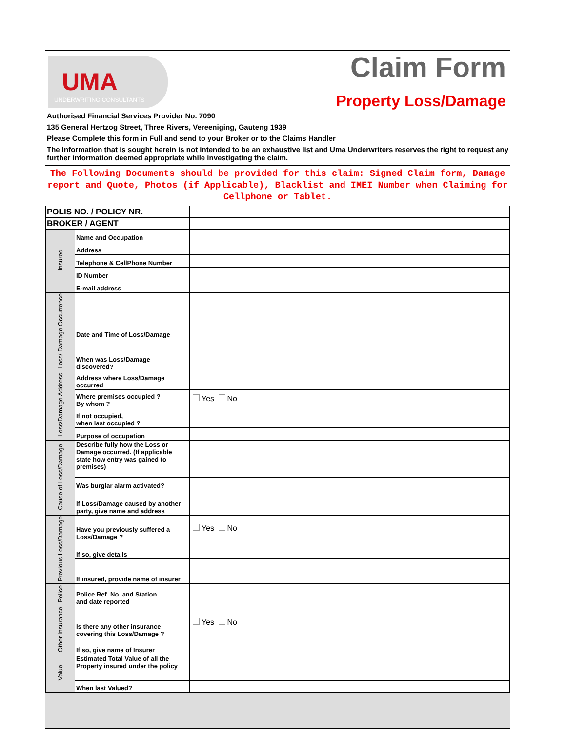UMA
UNDERWRITING CONSULTANTS
Claim Form
Property Loss/Damage
Authorised Financial Services Provider No. 7090
135 General Hertzog Street, Three Rivers, Vereeniging, Gauteng 1939
Please Complete this form in Full and send to your Broker or to the Claims Handler
The Information that is sought herein is not intended to be an exhaustive list and Uma Underwriters reserves the right to request any further information deemed appropriate while investigating the claim.
The Following Documents should be provided for this claim: Signed Claim form, Damage report and Quote, Photos (if Applicable), Blacklist and IMEI Number when Claiming for Cellphone or Tablet.
| POLIS NO. / POLICY NR. | | |
| BROKER / AGENT | | |
| Insured | Name and Occupation | |
| | Address | |
| | Telephone & CellPhone Number | |
| | ID Number | |
| | E-mail address | |
| Loss/ Damage Occurrence | Date and Time of Loss/Damage | |
| | When was Loss/Damage discovered? | |
| Loss/Damage Address | Address where Loss/Damage occurred | |
| | Where premises occupied ? By whom ? | Yes No |
| | If not occupied, when last occupied ? | |
| | Purpose of occupation | |
| Cause of Loss/Damage | Describe fully how the Loss or Damage occurred. (If applicable state how entry was gained to premises) | |
| | Was burglar alarm activated? | |
| | If Loss/Damage caused by another party, give name and address | |
| Previous Loss/Damage | Have you previously suffered a Loss/Damage ? | Yes No |
| | If so, give details | |
| | If insured, provide name of insurer | |
| Police | Police Ref. No. and Station and date reported | |
| Other Insurance | Is there any other insurance covering this Loss/Damage ? | Yes No |
| | If so, give name of Insurer | |
| Value | Estimated Total Value of all the Property insured under the policy | |
| | When last Valued? | |